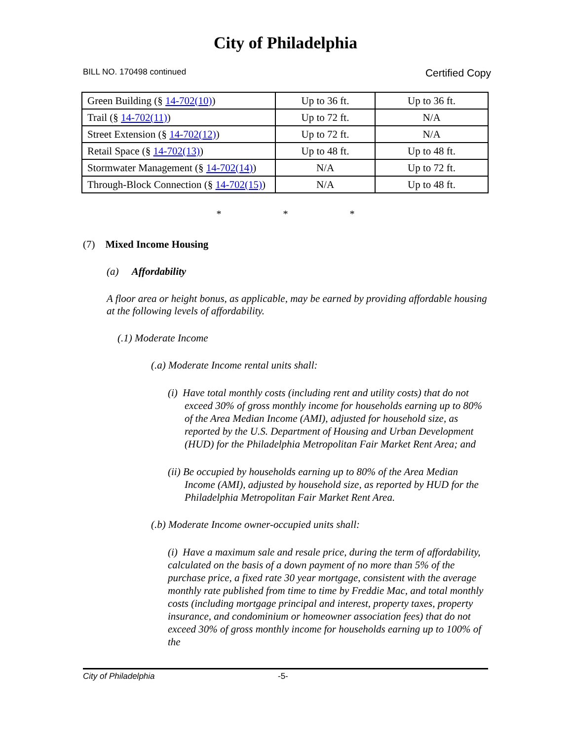City of Philadelphia
BILL NO. 170498 continued Certified Copy
| Green Building (§ 14-702(10) ) | Up to 36 ft. | Up to 36 ft. |
| Trail (§ 14-702(11) ) | Up to 72 ft. | N/A |
| Street Extension (§ 14-702(12) ) | Up to 72 ft. | N/A |
| Retail Space (§ 14-702(13) ) | Up to 48 ft. | Up to 48 ft. |
| Stormwater Management (§ 14-702(14) ) | N/A | Up to 72 ft. |
| Through-Block Connection (§ 14-702(15) ) | N/A | Up to 48 ft. |
* * *
(7) Mixed Income Housing
(a) Affordability
A floor area or height bonus, as applicable, may be earned by providing affordable housing at the following levels of affordability.
(.1) Moderate Income
(.a) Moderate Income rental units shall:
(i) Have total monthly costs (including rent and utility costs) that do not exceed 30% of gross monthly income for households earning up to 80% of the Area Median Income (AMI), adjusted for household size, as reported by the U.S. Department of Housing and Urban Development (HUD) for the Philadelphia Metropolitan Fair Market Rent Area; and
(ii) Be occupied by households earning up to 80% of the Area Median Income (AMI), adjusted by household size, as reported by HUD for the Philadelphia Metropolitan Fair Market Rent Area.
(.b) Moderate Income owner-occupied units shall:
(i) Have a maximum sale and resale price, during the term of affordability, calculated on the basis of a down payment of no more than 5% of the purchase price, a fixed rate 30 year mortgage, consistent with the average monthly rate published from time to time by Freddie Mac, and total monthly costs (including mortgage principal and interest, property taxes, property insurance, and condominium or homeowner association fees) that do not exceed 30% of gross monthly income for households earning up to 100% of the
City of Philadelphia -5-